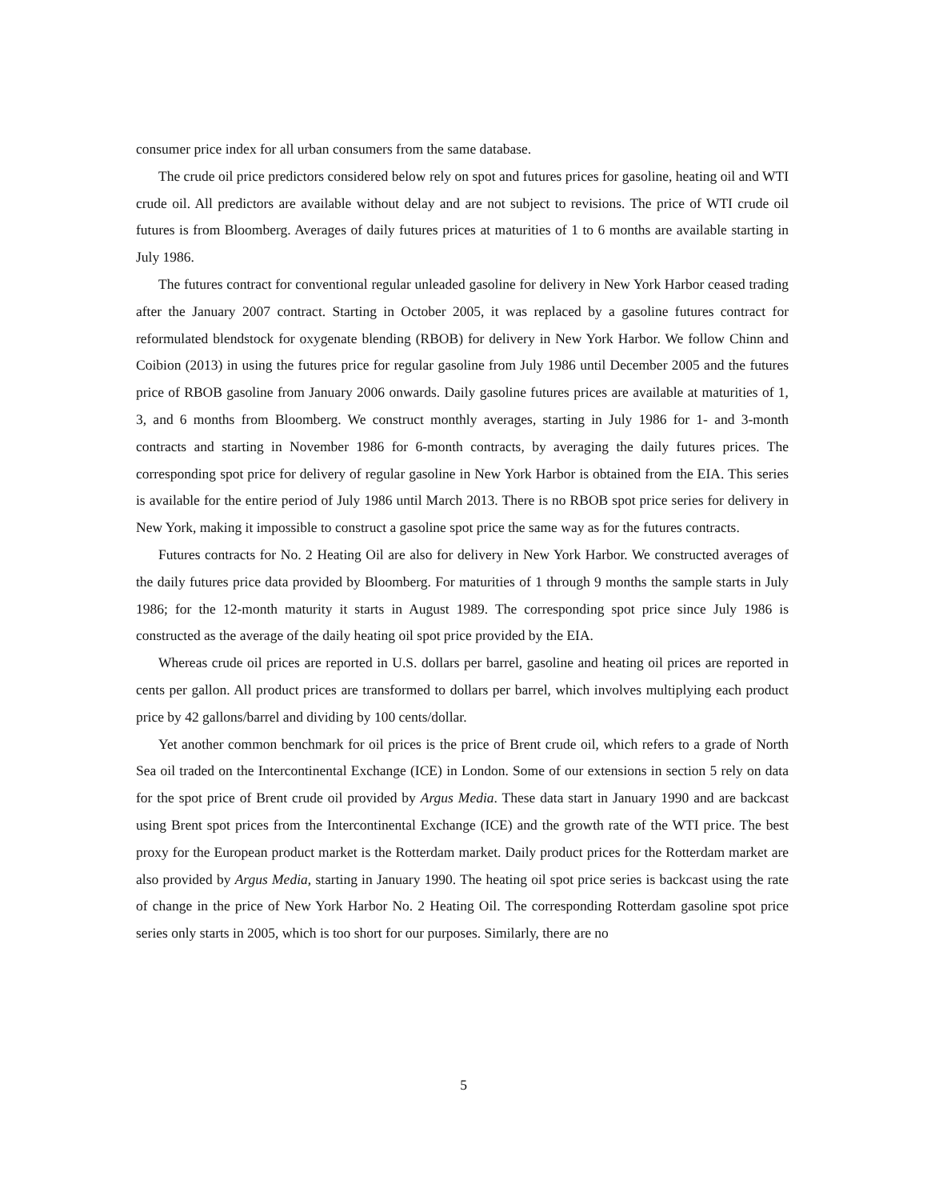consumer price index for all urban consumers from the same database.
The crude oil price predictors considered below rely on spot and futures prices for gasoline, heating oil and WTI crude oil. All predictors are available without delay and are not subject to revisions. The price of WTI crude oil futures is from Bloomberg. Averages of daily futures prices at maturities of 1 to 6 months are available starting in July 1986.
The futures contract for conventional regular unleaded gasoline for delivery in New York Harbor ceased trading after the January 2007 contract. Starting in October 2005, it was replaced by a gasoline futures contract for reformulated blendstock for oxygenate blending (RBOB) for delivery in New York Harbor. We follow Chinn and Coibion (2013) in using the futures price for regular gasoline from July 1986 until December 2005 and the futures price of RBOB gasoline from January 2006 onwards. Daily gasoline futures prices are available at maturities of 1, 3, and 6 months from Bloomberg. We construct monthly averages, starting in July 1986 for 1- and 3-month contracts and starting in November 1986 for 6-month contracts, by averaging the daily futures prices. The corresponding spot price for delivery of regular gasoline in New York Harbor is obtained from the EIA. This series is available for the entire period of July 1986 until March 2013. There is no RBOB spot price series for delivery in New York, making it impossible to construct a gasoline spot price the same way as for the futures contracts.
Futures contracts for No. 2 Heating Oil are also for delivery in New York Harbor. We constructed averages of the daily futures price data provided by Bloomberg. For maturities of 1 through 9 months the sample starts in July 1986; for the 12-month maturity it starts in August 1989. The corresponding spot price since July 1986 is constructed as the average of the daily heating oil spot price provided by the EIA.
Whereas crude oil prices are reported in U.S. dollars per barrel, gasoline and heating oil prices are reported in cents per gallon. All product prices are transformed to dollars per barrel, which involves multiplying each product price by 42 gallons/barrel and dividing by 100 cents/dollar.
Yet another common benchmark for oil prices is the price of Brent crude oil, which refers to a grade of North Sea oil traded on the Intercontinental Exchange (ICE) in London. Some of our extensions in section 5 rely on data for the spot price of Brent crude oil provided by Argus Media. These data start in January 1990 and are backcast using Brent spot prices from the Intercontinental Exchange (ICE) and the growth rate of the WTI price. The best proxy for the European product market is the Rotterdam market. Daily product prices for the Rotterdam market are also provided by Argus Media, starting in January 1990. The heating oil spot price series is backcast using the rate of change in the price of New York Harbor No. 2 Heating Oil. The corresponding Rotterdam gasoline spot price series only starts in 2005, which is too short for our purposes. Similarly, there are no
5